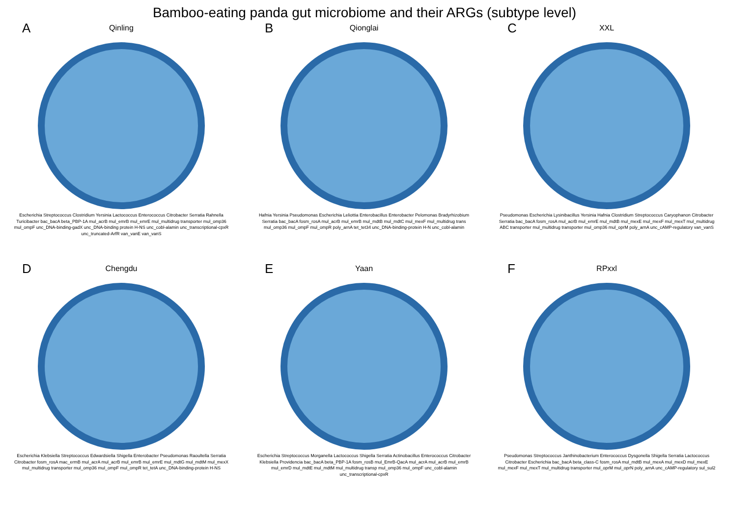Bamboo-eating panda gut microbiome and their ARGs (subtype level)
A
Qinling
Escherichia Streptococcus Clostridium Yersinia Lactococcus Enterococcus Citrobacter Serratia Rahnella Turicibacter bac_bacA beta_PBP-1A mul_acrB mul_emrB mul_emrE mul_multidrug transporter mul_omp36 mul_ompF unc_DNA-binding-gadX unc_DNA-binding protein H-NS unc_cobl-alamin unc_transcriptional-cpxR unc_truncated-ArfR van_vanE van_vanS
B
Qionglai
Hafnia Yersinia Pseudomonas Escherichia Leliottia Enterobacillus Enterobacter Pelomonas Bradyrhizobium Serratia bac_bacA fosm_rosA mul_acrB mul_emrB mul_mdtB mul_mdtC mul_mexF mul_multidrug trans mul_omp36 mul_ompF mul_ompR poly_arnA tet_tet34 unc_DNA-binding-protein H-N unc_cobl-alamin
C
XXL
Pseudomonas Escherichia Lysinibacillus Yersinia Hafnia Clostridium Streptococcus Caryophanon Citrobacter Serratia bac_bacA fosm_rosA mul_acrB mul_emrE mul_mdtB mul_mexE mul_mexF mul_mexT mul_multidrug ABC transporter mul_multidrug transporter mul_omp36 mul_oprM poly_arnA unc_cAMP-regulatory van_vanS
D
Chengdu
Escherichia Klebsiella Streptococcus Edwardsiella Shigella Enterobacter Pseudomonas Raoultella Serratia Citrobacter fosm_rosA mac_ermB mul_acrA mul_acrB mul_emrB mul_emrE mul_mdtG mul_mdtM mul_mexX mul_multidrug transporter mul_omp36 mul_ompF mul_ompR tet_tetA unc_DNA-binding-protein H-NS
E
Yaan
Escherichia Streptococcus Morganella Lactococcus Shigella Serratia Actinobacillus Enterococcus Citrobacter Klebsiella Providencia bac_bacA beta_PBP-1A fosm_rosB mul_EmrB-QacA mul_acrA mul_acrB mul_emrB mul_emrD mul_mdtE mul_mdtM mul_multidrug transp mul_omp36 mul_ompF unc_cobl-alamin unc_transcriptional-cpxR
F
RPxxl
Pseudomonas Streptococcus Janthinobacterium Enterococcus Dysgonella Shigella Serratia Lactococcus Citrobacter Escherichia bac_bacA beta_class-C fosm_rosA mul_mdtB mul_mexA mul_mexD mul_mexE mul_mexF mul_mexT mul_multidrug transporter mul_oprM mul_oprN poly_arnA unc_cAMP-regulatory sul_sul2